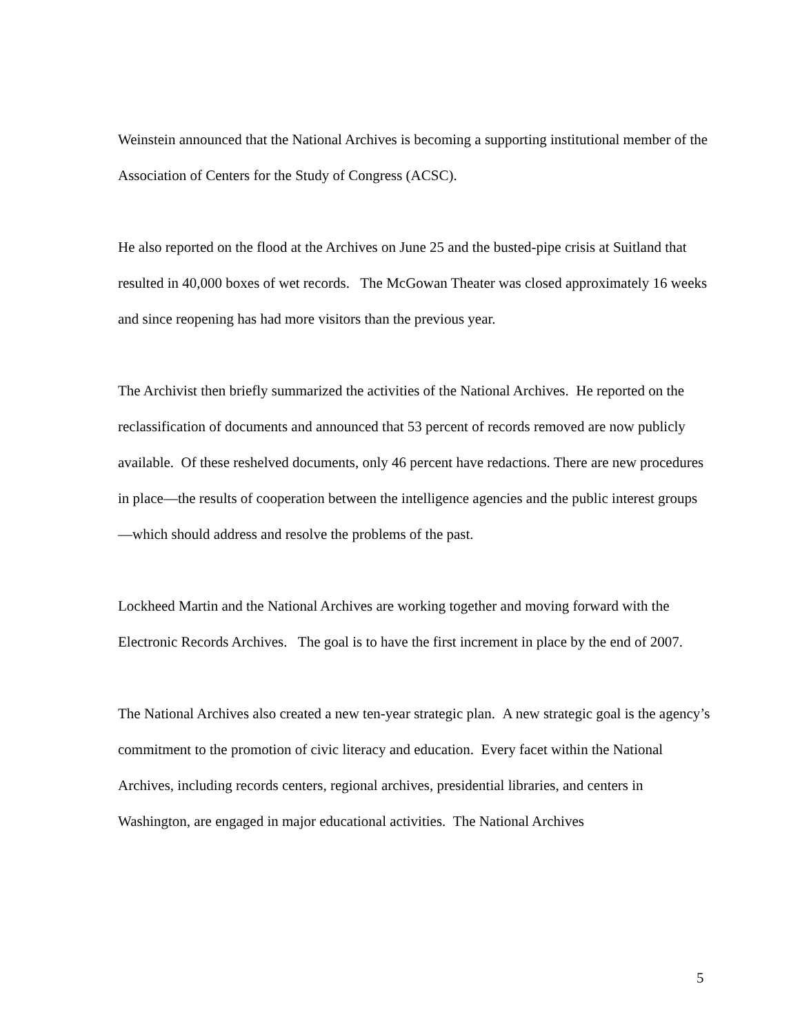Weinstein announced that the National Archives is becoming a supporting institutional member of the Association of Centers for the Study of Congress (ACSC).
He also reported on the flood at the Archives on June 25 and the busted-pipe crisis at Suitland that resulted in 40,000 boxes of wet records. The McGowan Theater was closed approximately 16 weeks and since reopening has had more visitors than the previous year.
The Archivist then briefly summarized the activities of the National Archives. He reported on the reclassification of documents and announced that 53 percent of records removed are now publicly available. Of these reshelved documents, only 46 percent have redactions. There are new procedures in place—the results of cooperation between the intelligence agencies and the public interest groups—which should address and resolve the problems of the past.
Lockheed Martin and the National Archives are working together and moving forward with the Electronic Records Archives. The goal is to have the first increment in place by the end of 2007.
The National Archives also created a new ten-year strategic plan. A new strategic goal is the agency’s commitment to the promotion of civic literacy and education. Every facet within the National Archives, including records centers, regional archives, presidential libraries, and centers in Washington, are engaged in major educational activities. The National Archives
5